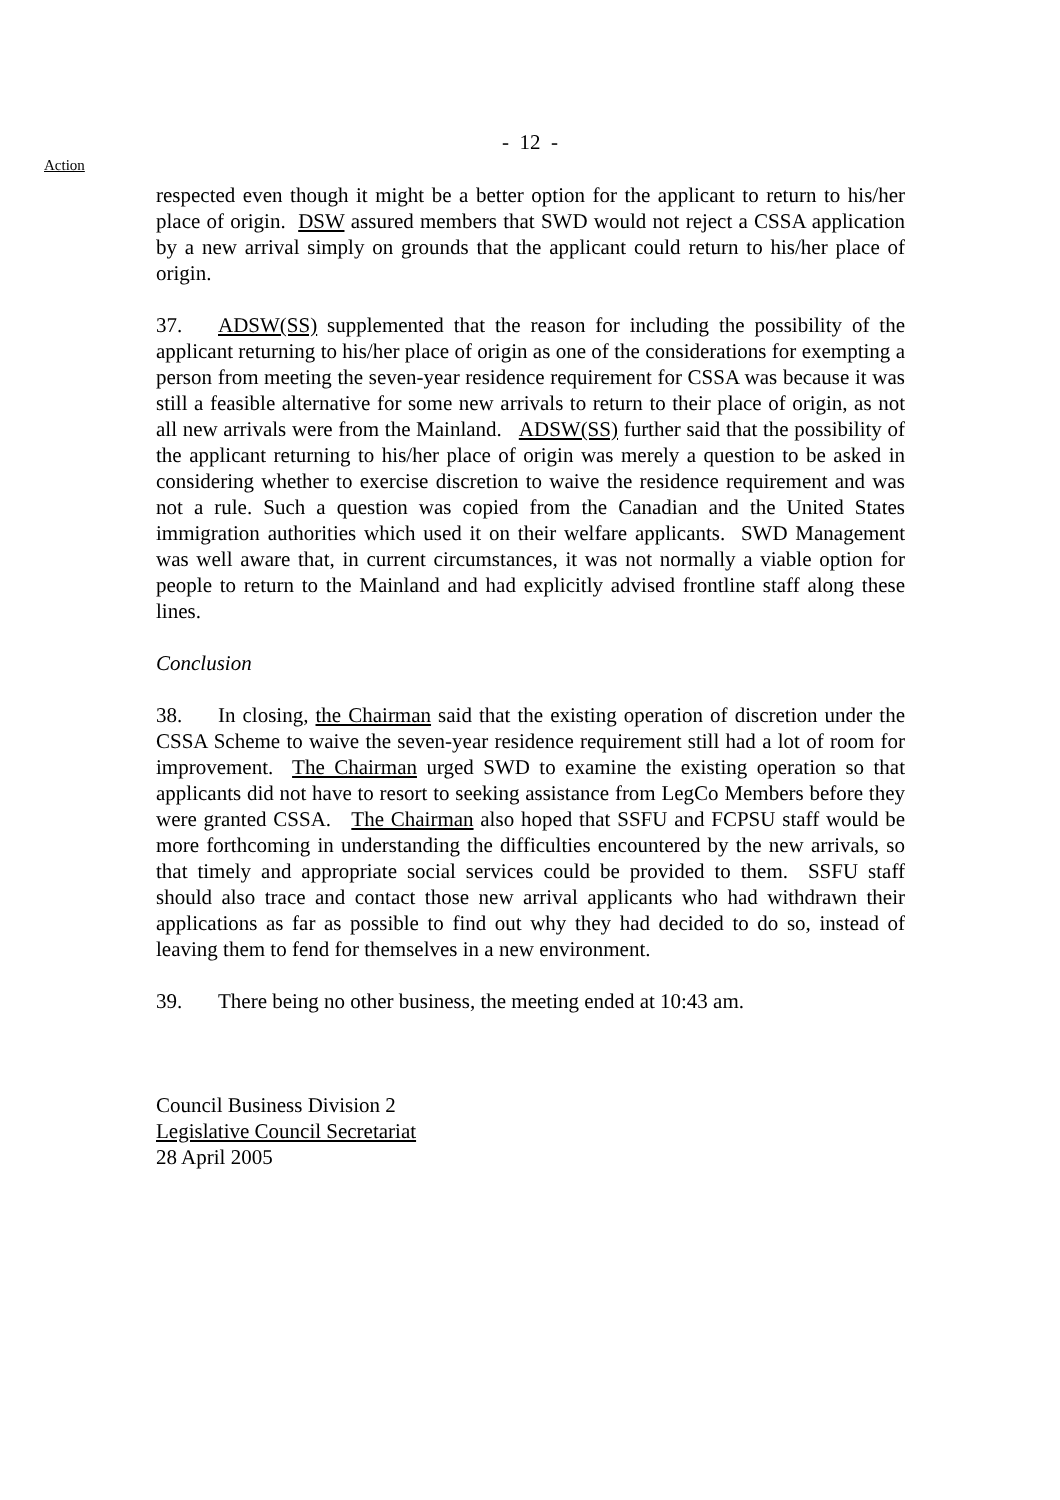- 12 -
Action
respected even though it might be a better option for the applicant to return to his/her place of origin. DSW assured members that SWD would not reject a CSSA application by a new arrival simply on grounds that the applicant could return to his/her place of origin.
37. ADSW(SS) supplemented that the reason for including the possibility of the applicant returning to his/her place of origin as one of the considerations for exempting a person from meeting the seven-year residence requirement for CSSA was because it was still a feasible alternative for some new arrivals to return to their place of origin, as not all new arrivals were from the Mainland. ADSW(SS) further said that the possibility of the applicant returning to his/her place of origin was merely a question to be asked in considering whether to exercise discretion to waive the residence requirement and was not a rule. Such a question was copied from the Canadian and the United States immigration authorities which used it on their welfare applicants. SWD Management was well aware that, in current circumstances, it was not normally a viable option for people to return to the Mainland and had explicitly advised frontline staff along these lines.
Conclusion
38. In closing, the Chairman said that the existing operation of discretion under the CSSA Scheme to waive the seven-year residence requirement still had a lot of room for improvement. The Chairman urged SWD to examine the existing operation so that applicants did not have to resort to seeking assistance from LegCo Members before they were granted CSSA. The Chairman also hoped that SSFU and FCPSU staff would be more forthcoming in understanding the difficulties encountered by the new arrivals, so that timely and appropriate social services could be provided to them. SSFU staff should also trace and contact those new arrival applicants who had withdrawn their applications as far as possible to find out why they had decided to do so, instead of leaving them to fend for themselves in a new environment.
39. There being no other business, the meeting ended at 10:43 am.
Council Business Division 2
Legislative Council Secretariat
28 April 2005